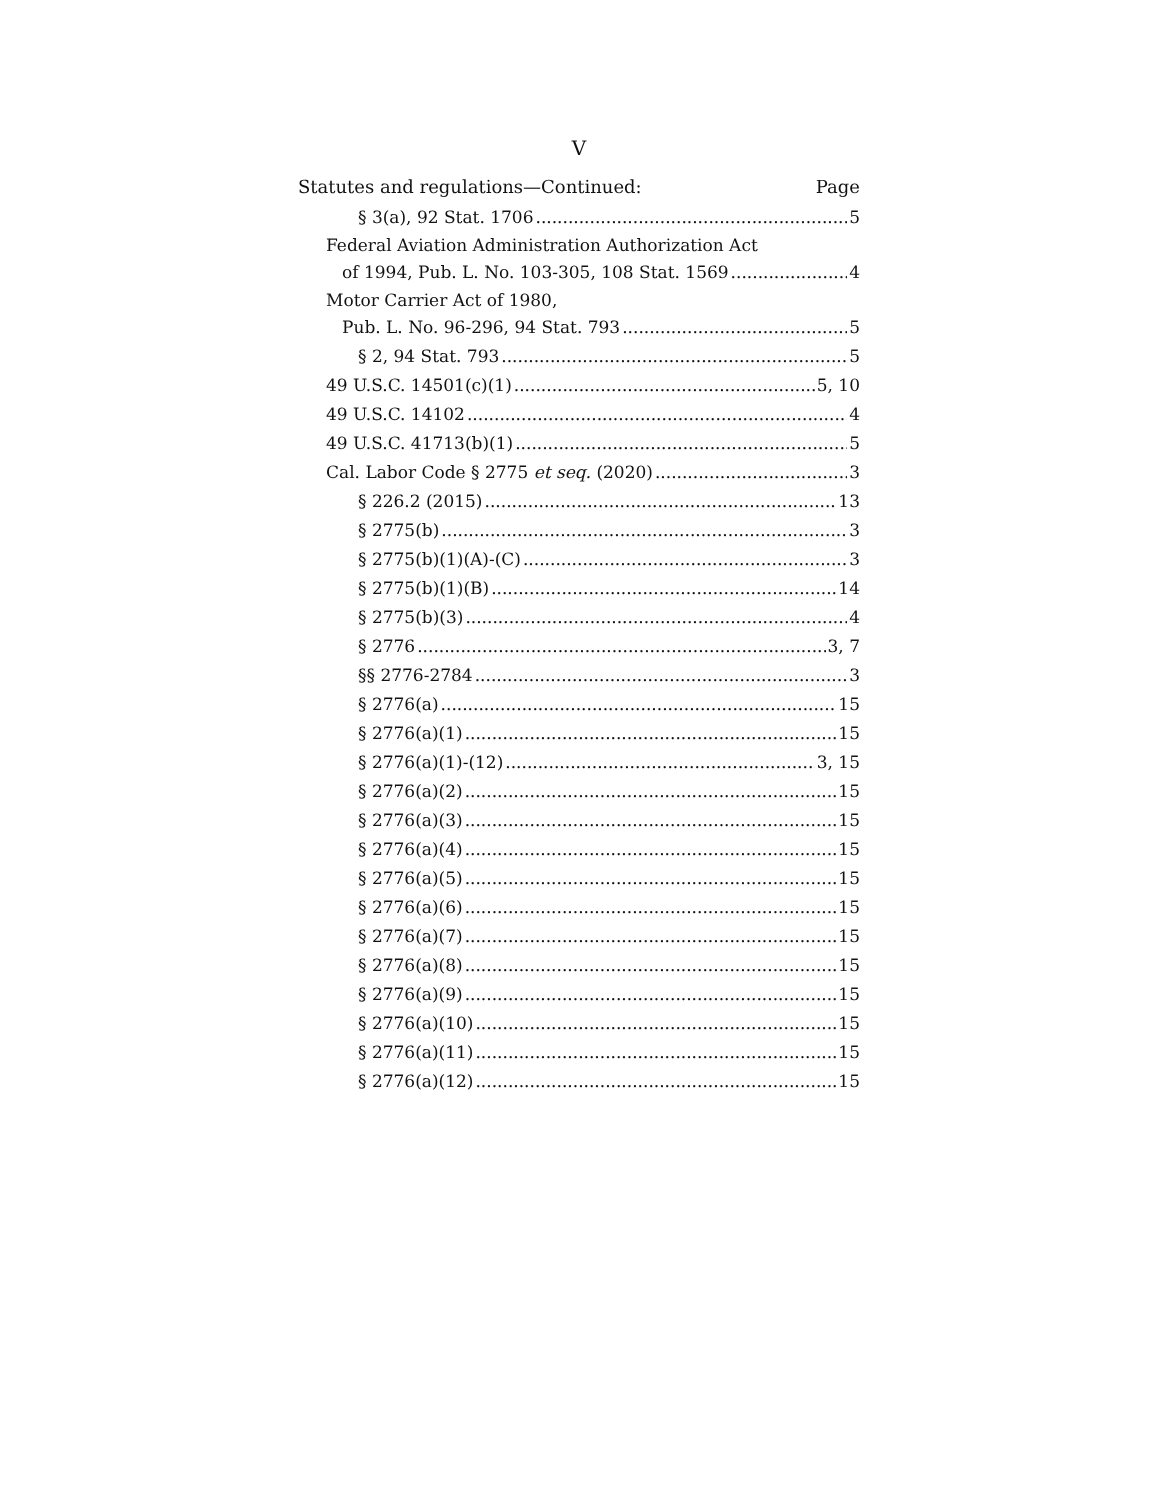V
Statutes and regulations—Continued: Page
§ 3(a), 92 Stat. 1706 5
Federal Aviation Administration Authorization Act
of 1994, Pub. L. No. 103-305, 108 Stat. 1569 4
Motor Carrier Act of 1980,
Pub. L. No. 96-296, 94 Stat. 793 5
§ 2, 94 Stat. 793 5
49 U.S.C. 14501(c)(1) 5, 10
49 U.S.C. 14102 4
49 U.S.C. 41713(b)(1) 5
Cal. Labor Code § 2775 et seq. (2020) 3
§ 226.2 (2015) 13
§ 2775(b) 3
§ 2775(b)(1)(A)-(C) 3
§ 2775(b)(1)(B) 14
§ 2775(b)(3) 4
§ 2776 3, 7
§§ 2776-2784 3
§ 2776(a) 15
§ 2776(a)(1) 15
§ 2776(a)(1)-(12) 3, 15
§ 2776(a)(2) 15
§ 2776(a)(3) 15
§ 2776(a)(4) 15
§ 2776(a)(5) 15
§ 2776(a)(6) 15
§ 2776(a)(7) 15
§ 2776(a)(8) 15
§ 2776(a)(9) 15
§ 2776(a)(10) 15
§ 2776(a)(11) 15
§ 2776(a)(12) 15